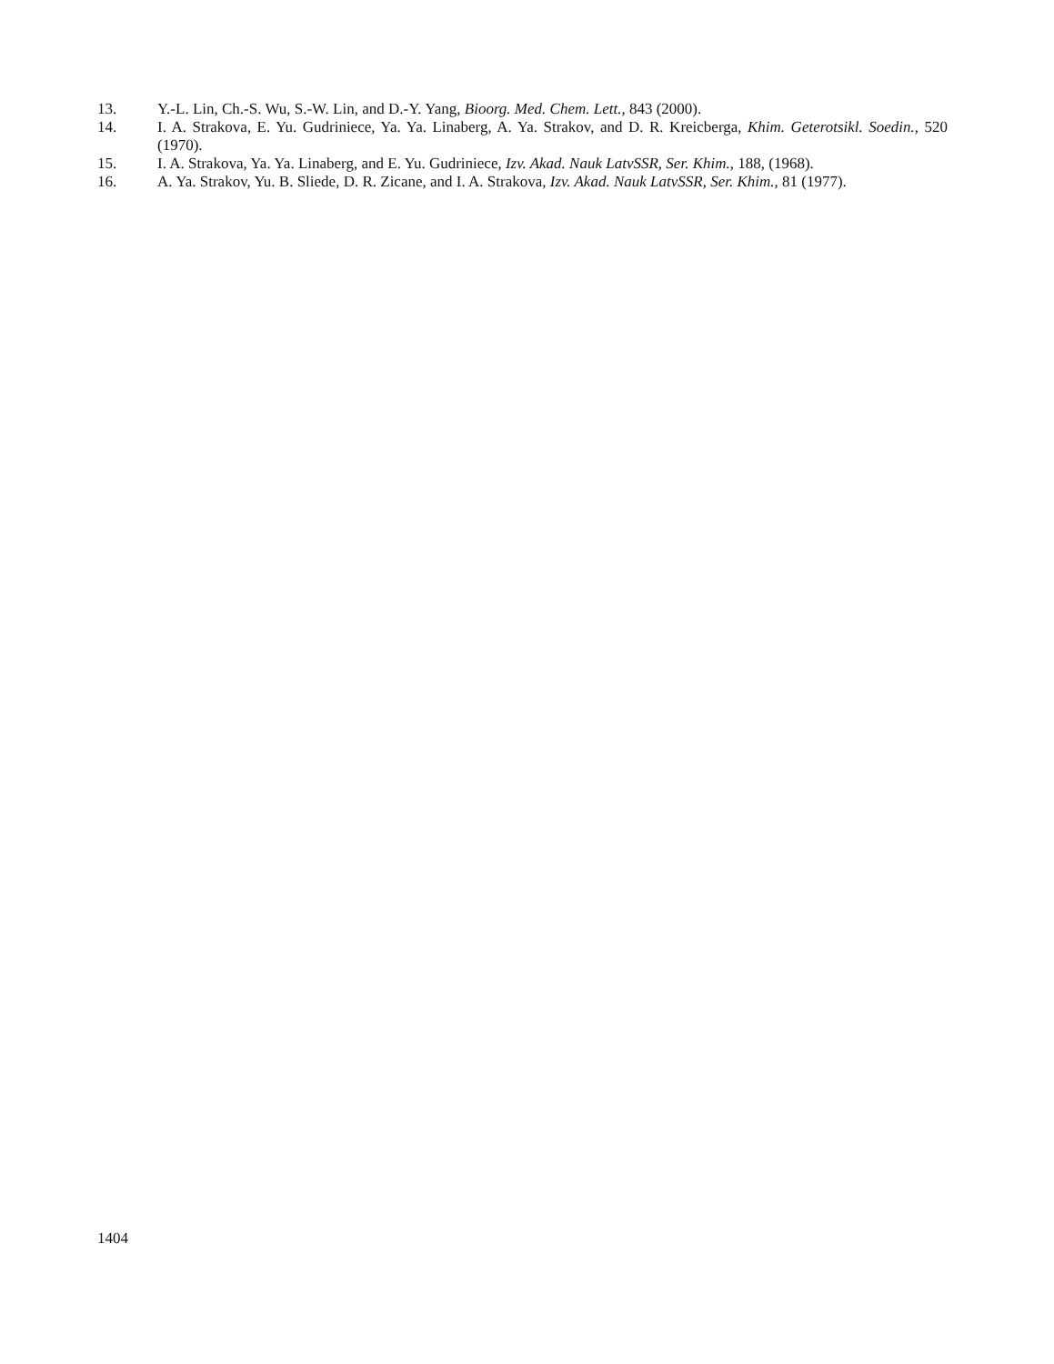13. Y.-L. Lin, Ch.-S. Wu, S.-W. Lin, and D.-Y. Yang, Bioorg. Med. Chem. Lett., 843 (2000).
14. I. A. Strakova, E. Yu. Gudriniece, Ya. Ya. Linaberg, A. Ya. Strakov, and D. R. Kreicberga, Khim. Geterotsikl. Soedin., 520 (1970).
15. I. A. Strakova, Ya. Ya. Linaberg, and E. Yu. Gudriniece, Izv. Akad. Nauk LatvSSR, Ser. Khim., 188, (1968).
16. A. Ya. Strakov, Yu. B. Sliede, D. R. Zicane, and I. A. Strakova, Izv. Akad. Nauk LatvSSR, Ser. Khim., 81 (1977).
1404